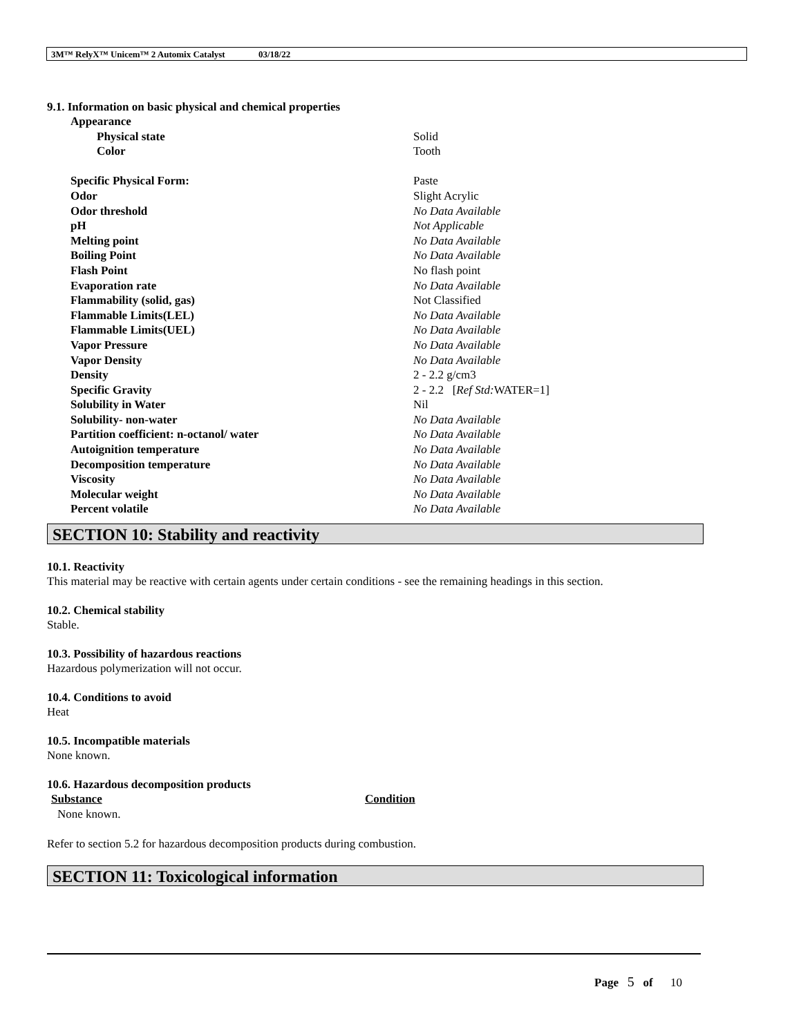3M™ RelyX™ Unicem™ 2 Automix Catalyst 03/18/22
9.1. Information on basic physical and chemical properties
| Appearance | |
| Physical state | Solid |
| Color | Tooth |
| Specific Physical Form: | Paste |
| Odor | Slight Acrylic |
| Odor threshold | No Data Available |
| pH | Not Applicable |
| Melting point | No Data Available |
| Boiling Point | No Data Available |
| Flash Point | No flash point |
| Evaporation rate | No Data Available |
| Flammability (solid, gas) | Not Classified |
| Flammable Limits(LEL) | No Data Available |
| Flammable Limits(UEL) | No Data Available |
| Vapor Pressure | No Data Available |
| Vapor Density | No Data Available |
| Density | 2 - 2.2 g/cm3 |
| Specific Gravity | 2 - 2.2 [ Ref Std: WATER=1] |
| Solubility in Water | Nil |
| Solubility- non-water | No Data Available |
| Partition coefficient: n-octanol/ water | No Data Available |
| Autoignition temperature | No Data Available |
| Decomposition temperature | No Data Available |
| Viscosity | No Data Available |
| Molecular weight | No Data Available |
| Percent volatile | No Data Available |
SECTION 10: Stability and reactivity
10.1. Reactivity
This material may be reactive with certain agents under certain conditions - see the remaining headings in this section.
10.2. Chemical stability
Stable.
10.3. Possibility of hazardous reactions
Hazardous polymerization will not occur.
10.4. Conditions to avoid
Heat
10.5. Incompatible materials
None known.
10.6. Hazardous decomposition products
| Substance | Condition |
| --- | --- |
| None known. | |
Refer to section 5.2 for hazardous decomposition products during combustion.
SECTION 11: Toxicological information
Page 5 of 10